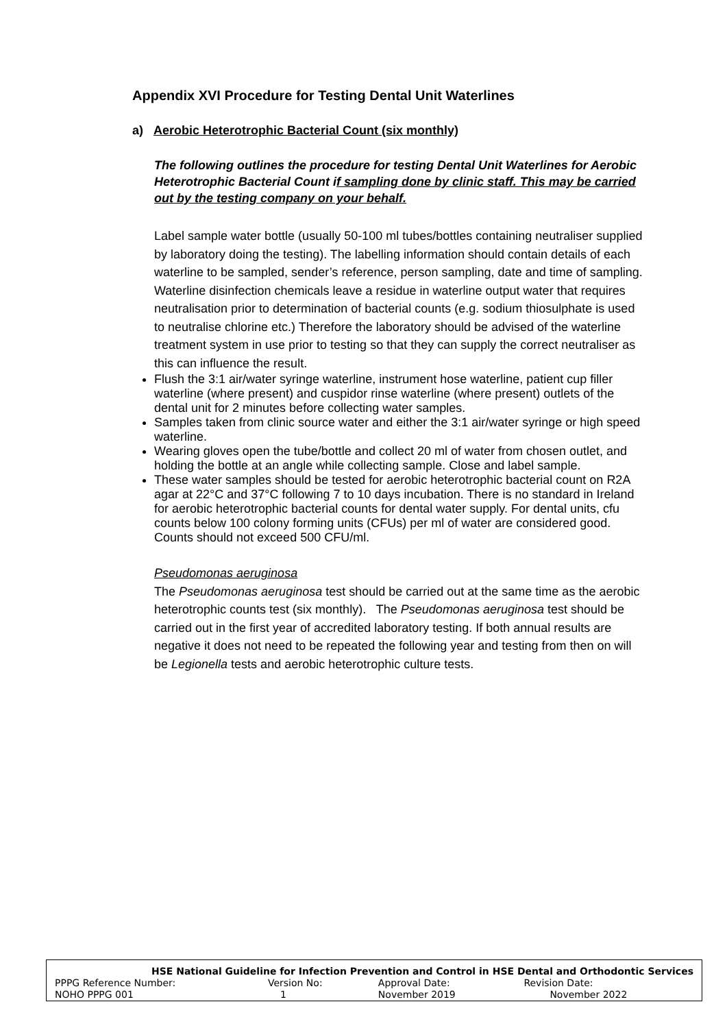Appendix XVI Procedure for Testing Dental Unit Waterlines
a) Aerobic Heterotrophic Bacterial Count (six monthly)
The following outlines the procedure for testing Dental Unit Waterlines for Aerobic Heterotrophic Bacterial Count if sampling done by clinic staff. This may be carried out by the testing company on your behalf.
Label sample water bottle (usually 50-100 ml tubes/bottles containing neutraliser supplied by laboratory doing the testing). The labelling information should contain details of each waterline to be sampled, sender’s reference, person sampling, date and time of sampling. Waterline disinfection chemicals leave a residue in waterline output water that requires neutralisation prior to determination of bacterial counts (e.g. sodium thiosulphate is used to neutralise chlorine etc.) Therefore the laboratory should be advised of the waterline treatment system in use prior to testing so that they can supply the correct neutraliser as this can influence the result.
Flush the 3:1 air/water syringe waterline, instrument hose waterline, patient cup filler waterline (where present) and cuspidor rinse waterline (where present) outlets of the dental unit for 2 minutes before collecting water samples.
Samples taken from clinic source water and either the 3:1 air/water syringe or high speed waterline.
Wearing gloves open the tube/bottle and collect 20 ml of water from chosen outlet, and holding the bottle at an angle while collecting sample. Close and label sample.
These water samples should be tested for aerobic heterotrophic bacterial count on R2A agar at 22°C and 37°C following 7 to 10 days incubation. There is no standard in Ireland for aerobic heterotrophic bacterial counts for dental water supply. For dental units, cfu counts below 100 colony forming units (CFUs) per ml of water are considered good. Counts should not exceed 500 CFU/ml.
Pseudomonas aeruginosa
The Pseudomonas aeruginosa test should be carried out at the same time as the aerobic heterotrophic counts test (six monthly). The Pseudomonas aeruginosa test should be carried out in the first year of accredited laboratory testing. If both annual results are negative it does not need to be repeated the following year and testing from then on will be Legionella tests and aerobic heterotrophic culture tests.
| HSE National Guideline for Infection Prevention and Control in HSE Dental and Orthodontic Services | | | |
| PPPG Reference Number: | Version No: | Approval Date: | Revision Date: |
| NOHO PPPG 001 | 1 | November 2019 | November 2022 |